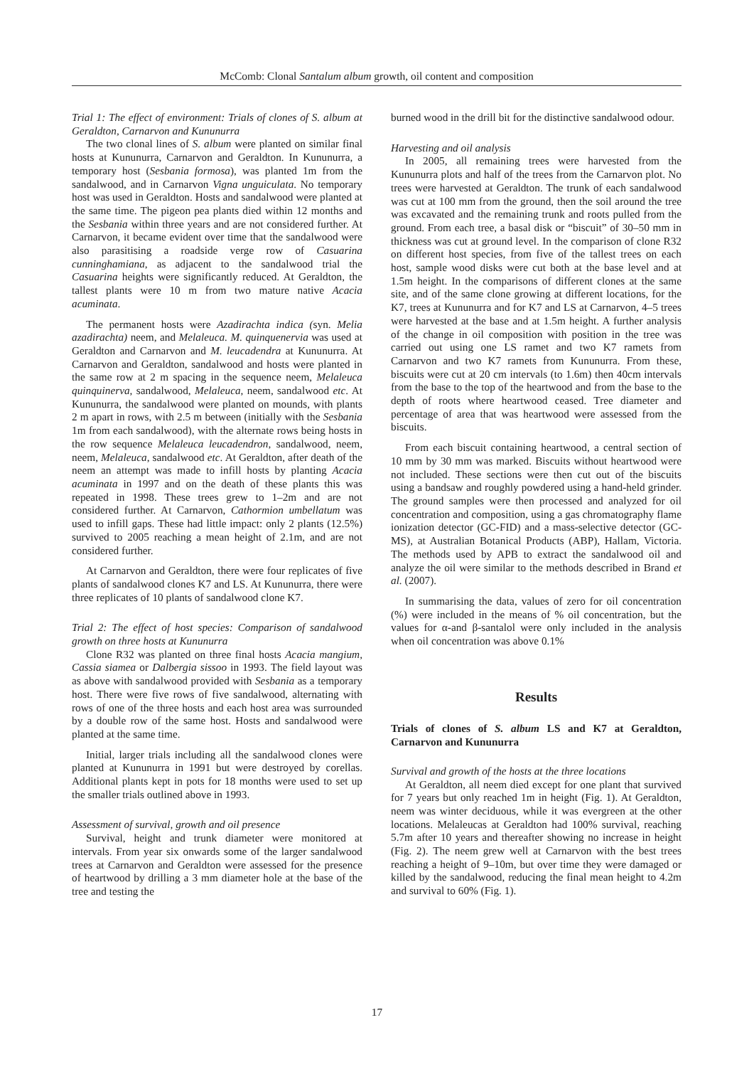McComb: Clonal Santalum album growth, oil content and composition
Trial 1: The effect of environment: Trials of clones of S. album at Geraldton, Carnarvon and Kununurra
The two clonal lines of S. album were planted on similar final hosts at Kununurra, Carnarvon and Geraldton. In Kununurra, a temporary host (Sesbania formosa), was planted 1m from the sandalwood, and in Carnarvon Vigna unguiculata. No temporary host was used in Geraldton. Hosts and sandalwood were planted at the same time. The pigeon pea plants died within 12 months and the Sesbania within three years and are not considered further. At Carnarvon, it became evident over time that the sandalwood were also parasitising a roadside verge row of Casuarina cunninghamiana, as adjacent to the sandalwood trial the Casuarina heights were significantly reduced. At Geraldton, the tallest plants were 10 m from two mature native Acacia acuminata.
The permanent hosts were Azadirachta indica (syn. Melia azadirachta) neem, and Melaleuca. M. quinquenervia was used at Geraldton and Carnarvon and M. leucadendra at Kununurra. At Carnarvon and Geraldton, sandalwood and hosts were planted in the same row at 2 m spacing in the sequence neem, Melaleuca quinquinerva, sandalwood, Melaleuca, neem, sandalwood etc. At Kununurra, the sandalwood were planted on mounds, with plants 2 m apart in rows, with 2.5 m between (initially with the Sesbania 1m from each sandalwood), with the alternate rows being hosts in the row sequence Melaleuca leucadendron, sandalwood, neem, neem, Melaleuca, sandalwood etc. At Geraldton, after death of the neem an attempt was made to infill hosts by planting Acacia acuminata in 1997 and on the death of these plants this was repeated in 1998. These trees grew to 1–2m and are not considered further. At Carnarvon, Cathormion umbellatum was used to infill gaps. These had little impact: only 2 plants (12.5%) survived to 2005 reaching a mean height of 2.1m, and are not considered further.
At Carnarvon and Geraldton, there were four replicates of five plants of sandalwood clones K7 and LS. At Kununurra, there were three replicates of 10 plants of sandalwood clone K7.
Trial 2: The effect of host species: Comparison of sandalwood growth on three hosts at Kununurra
Clone R32 was planted on three final hosts Acacia mangium, Cassia siamea or Dalbergia sissoo in 1993. The field layout was as above with sandalwood provided with Sesbania as a temporary host. There were five rows of five sandalwood, alternating with rows of one of the three hosts and each host area was surrounded by a double row of the same host. Hosts and sandalwood were planted at the same time.
Initial, larger trials including all the sandalwood clones were planted at Kununurra in 1991 but were destroyed by corellas. Additional plants kept in pots for 18 months were used to set up the smaller trials outlined above in 1993.
Assessment of survival, growth and oil presence
Survival, height and trunk diameter were monitored at intervals. From year six onwards some of the larger sandalwood trees at Carnarvon and Geraldton were assessed for the presence of heartwood by drilling a 3 mm diameter hole at the base of the tree and testing the
burned wood in the drill bit for the distinctive sandalwood odour.
Harvesting and oil analysis
In 2005, all remaining trees were harvested from the Kununurra plots and half of the trees from the Carnarvon plot. No trees were harvested at Geraldton. The trunk of each sandalwood was cut at 100 mm from the ground, then the soil around the tree was excavated and the remaining trunk and roots pulled from the ground. From each tree, a basal disk or “biscuit” of 30–50 mm in thickness was cut at ground level. In the comparison of clone R32 on different host species, from five of the tallest trees on each host, sample wood disks were cut both at the base level and at 1.5m height. In the comparisons of different clones at the same site, and of the same clone growing at different locations, for the K7, trees at Kununurra and for K7 and LS at Carnarvon, 4–5 trees were harvested at the base and at 1.5m height. A further analysis of the change in oil composition with position in the tree was carried out using one LS ramet and two K7 ramets from Carnarvon and two K7 ramets from Kununurra. From these, biscuits were cut at 20 cm intervals (to 1.6m) then 40cm intervals from the base to the top of the heartwood and from the base to the depth of roots where heartwood ceased. Tree diameter and percentage of area that was heartwood were assessed from the biscuits.
From each biscuit containing heartwood, a central section of 10 mm by 30 mm was marked. Biscuits without heartwood were not included. These sections were then cut out of the biscuits using a bandsaw and roughly powdered using a hand-held grinder. The ground samples were then processed and analyzed for oil concentration and composition, using a gas chromatography flame ionization detector (GC-FID) and a mass-selective detector (GC-MS), at Australian Botanical Products (ABP), Hallam, Victoria. The methods used by APB to extract the sandalwood oil and analyze the oil were similar to the methods described in Brand et al. (2007).
In summarising the data, values of zero for oil concentration (%) were included in the means of % oil concentration, but the values for α-and β-santalol were only included in the analysis when oil concentration was above 0.1%
Results
Trials of clones of S. album LS and K7 at Geraldton, Carnarvon and Kununurra
Survival and growth of the hosts at the three locations
At Geraldton, all neem died except for one plant that survived for 7 years but only reached 1m in height (Fig. 1). At Geraldton, neem was winter deciduous, while it was evergreen at the other locations. Melaleucas at Geraldton had 100% survival, reaching 5.7m after 10 years and thereafter showing no increase in height (Fig. 2). The neem grew well at Carnarvon with the best trees reaching a height of 9–10m, but over time they were damaged or killed by the sandalwood, reducing the final mean height to 4.2m and survival to 60% (Fig. 1).
17